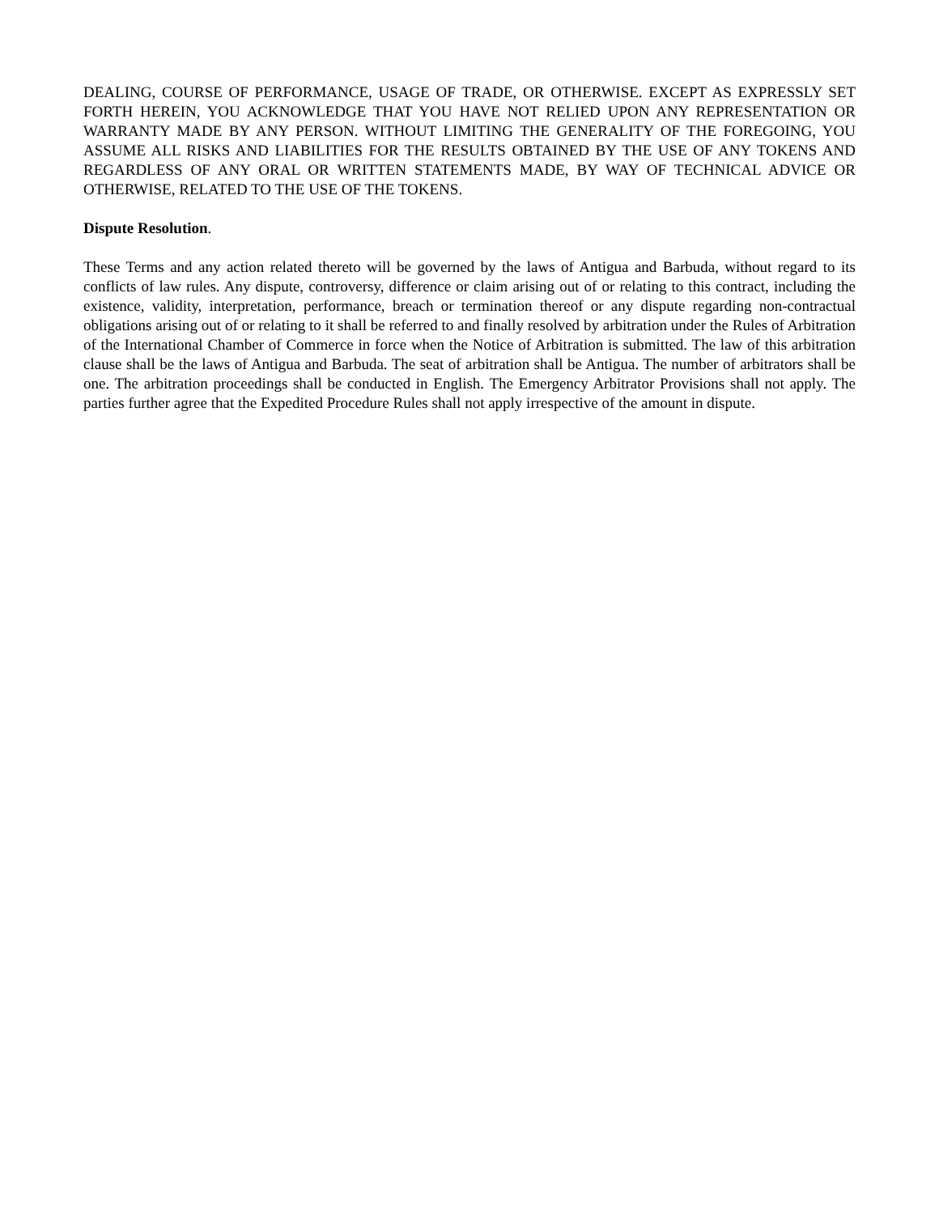DEALING, COURSE OF PERFORMANCE, USAGE OF TRADE, OR OTHERWISE. EXCEPT AS EXPRESSLY SET FORTH HEREIN, YOU ACKNOWLEDGE THAT YOU HAVE NOT RELIED UPON ANY REPRESENTATION OR WARRANTY MADE BY ANY PERSON. WITHOUT LIMITING THE GENERALITY OF THE FOREGOING, YOU ASSUME ALL RISKS AND LIABILITIES FOR THE RESULTS OBTAINED BY THE USE OF ANY TOKENS AND REGARDLESS OF ANY ORAL OR WRITTEN STATEMENTS MADE, BY WAY OF TECHNICAL ADVICE OR OTHERWISE, RELATED TO THE USE OF THE TOKENS.
Dispute Resolution.
These Terms and any action related thereto will be governed by the laws of Antigua and Barbuda, without regard to its conflicts of law rules. Any dispute, controversy, difference or claim arising out of or relating to this contract, including the existence, validity, interpretation, performance, breach or termination thereof or any dispute regarding non-contractual obligations arising out of or relating to it shall be referred to and finally resolved by arbitration under the Rules of Arbitration of the International Chamber of Commerce in force when the Notice of Arbitration is submitted. The law of this arbitration clause shall be the laws of Antigua and Barbuda. The seat of arbitration shall be Antigua. The number of arbitrators shall be one. The arbitration proceedings shall be conducted in English. The Emergency Arbitrator Provisions shall not apply. The parties further agree that the Expedited Procedure Rules shall not apply irrespective of the amount in dispute.